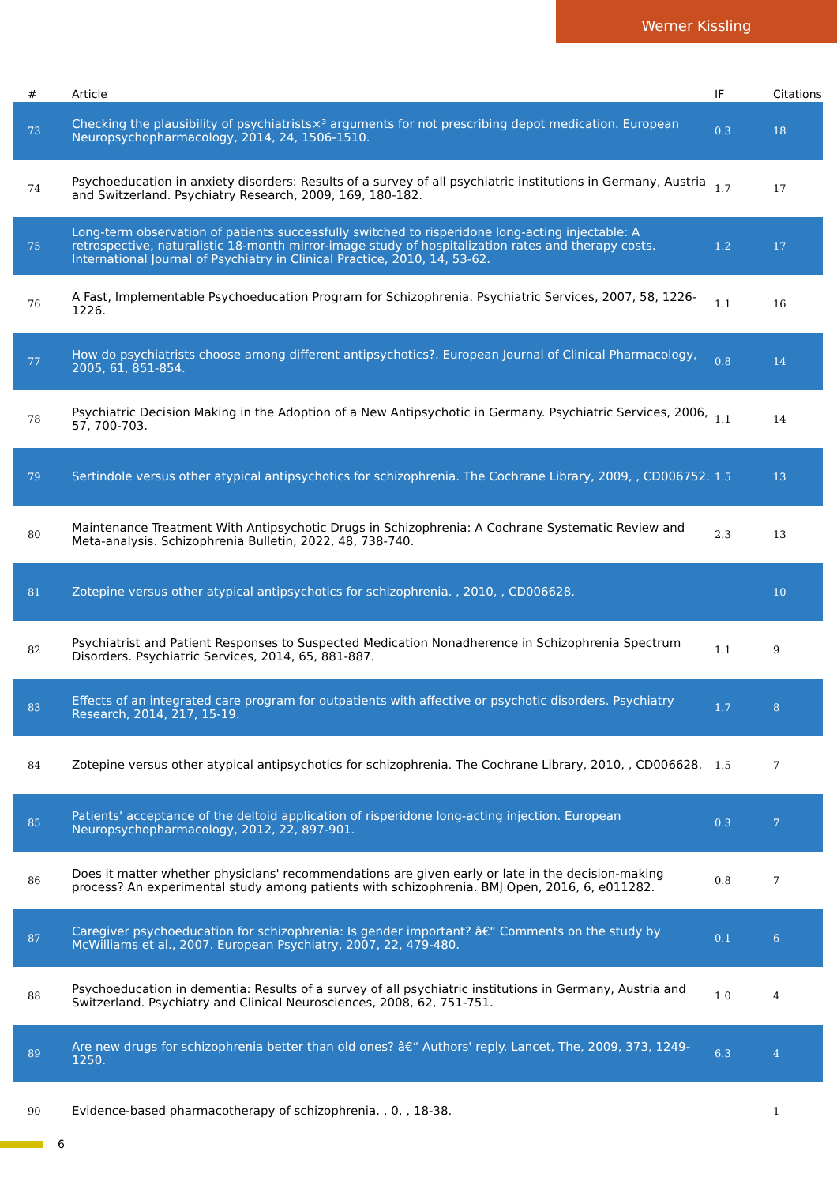Werner Kissling
| # | Article | IF | Citations |
| --- | --- | --- | --- |
| 73 | Checking the plausibility of psychiatrists×³ arguments for not prescribing depot medication. European Neuropsychopharmacology, 2014, 24, 1506-1510. | 0.3 | 18 |
| 74 | Psychoeducation in anxiety disorders: Results of a survey of all psychiatric institutions in Germany, Austria and Switzerland. Psychiatry Research, 2009, 169, 180-182. | 1.7 | 17 |
| 75 | Long-term observation of patients successfully switched to risperidone long-acting injectable: A retrospective, naturalistic 18-month mirror-image study of hospitalization rates and therapy costs. International Journal of Psychiatry in Clinical Practice, 2010, 14, 53-62. | 1.2 | 17 |
| 76 | A Fast, Implementable Psychoeducation Program for Schizophrenia. Psychiatric Services, 2007, 58, 1226-1226. | 1.1 | 16 |
| 77 | How do psychiatrists choose among different antipsychotics?. European Journal of Clinical Pharmacology, 2005, 61, 851-854. | 0.8 | 14 |
| 78 | Psychiatric Decision Making in the Adoption of a New Antipsychotic in Germany. Psychiatric Services, 2006, 57, 700-703. | 1.1 | 14 |
| 79 | Sertindole versus other atypical antipsychotics for schizophrenia. The Cochrane Library, 2009, , CD006752. | 1.5 | 13 |
| 80 | Maintenance Treatment With Antipsychotic Drugs in Schizophrenia: A Cochrane Systematic Review and Meta-analysis. Schizophrenia Bulletin, 2022, 48, 738-740. | 2.3 | 13 |
| 81 | Zotepine versus other atypical antipsychotics for schizophrenia. , 2010, , CD006628. | | 10 |
| 82 | Psychiatrist and Patient Responses to Suspected Medication Nonadherence in Schizophrenia Spectrum Disorders. Psychiatric Services, 2014, 65, 881-887. | 1.1 | 9 |
| 83 | Effects of an integrated care program for outpatients with affective or psychotic disorders. Psychiatry Research, 2014, 217, 15-19. | 1.7 | 8 |
| 84 | Zotepine versus other atypical antipsychotics for schizophrenia. The Cochrane Library, 2010, , CD006628. | 1.5 | 7 |
| 85 | Patients' acceptance of the deltoid application of risperidone long-acting injection. European Neuropsychopharmacology, 2012, 22, 897-901. | 0.3 | 7 |
| 86 | Does it matter whether physicians' recommendations are given early or late in the decision-making process? An experimental study among patients with schizophrenia. BMJ Open, 2016, 6, e011282. | 0.8 | 7 |
| 87 | Caregiver psychoeducation for schizophrenia: Is gender important? â€“ Comments on the study by McWilliams et al., 2007. European Psychiatry, 2007, 22, 479-480. | 0.1 | 6 |
| 88 | Psychoeducation in dementia: Results of a survey of all psychiatric institutions in Germany, Austria and Switzerland. Psychiatry and Clinical Neurosciences, 2008, 62, 751-751. | 1.0 | 4 |
| 89 | Are new drugs for schizophrenia better than old ones? â€“ Authors' reply. Lancet, The, 2009, 373, 1249-1250. | 6.3 | 4 |
| 90 | Evidence-based pharmacotherapy of schizophrenia. , 0, , 18-38. | | 1 |
6